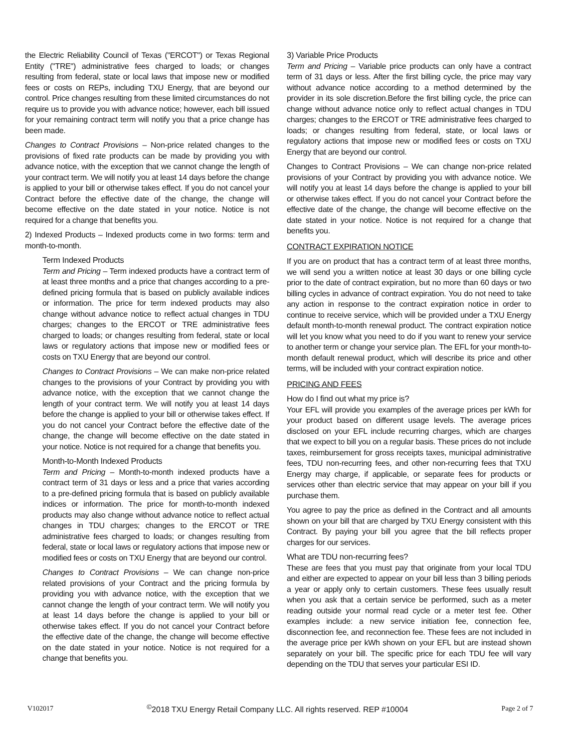the Electric Reliability Council of Texas ("ERCOT") or Texas Regional Entity ("TRE") administrative fees charged to loads; or changes resulting from federal, state or local laws that impose new or modified fees or costs on REPs, including TXU Energy, that are beyond our control. Price changes resulting from these limited circumstances do not require us to provide you with advance notice; however, each bill issued for your remaining contract term will notify you that a price change has been made.
Changes to Contract Provisions – Non-price related changes to the provisions of fixed rate products can be made by providing you with advance notice, with the exception that we cannot change the length of your contract term. We will notify you at least 14 days before the change is applied to your bill or otherwise takes effect. If you do not cancel your Contract before the effective date of the change, the change will become effective on the date stated in your notice. Notice is not required for a change that benefits you.
2) Indexed Products – Indexed products come in two forms: term and month-to-month.
Term Indexed Products
Term and Pricing – Term indexed products have a contract term of at least three months and a price that changes according to a pre-defined pricing formula that is based on publicly available indices or information. The price for term indexed products may also change without advance notice to reflect actual changes in TDU charges; changes to the ERCOT or TRE administrative fees charged to loads; or changes resulting from federal, state or local laws or regulatory actions that impose new or modified fees or costs on TXU Energy that are beyond our control.
Changes to Contract Provisions – We can make non-price related changes to the provisions of your Contract by providing you with advance notice, with the exception that we cannot change the length of your contract term. We will notify you at least 14 days before the change is applied to your bill or otherwise takes effect. If you do not cancel your Contract before the effective date of the change, the change will become effective on the date stated in your notice. Notice is not required for a change that benefits you.
Month-to-Month Indexed Products
Term and Pricing – Month-to-month indexed products have a contract term of 31 days or less and a price that varies according to a pre-defined pricing formula that is based on publicly available indices or information. The price for month-to-month indexed products may also change without advance notice to reflect actual changes in TDU charges; changes to the ERCOT or TRE administrative fees charged to loads; or changes resulting from federal, state or local laws or regulatory actions that impose new or modified fees or costs on TXU Energy that are beyond our control.
Changes to Contract Provisions – We can change non-price related provisions of your Contract and the pricing formula by providing you with advance notice, with the exception that we cannot change the length of your contract term. We will notify you at least 14 days before the change is applied to your bill or otherwise takes effect. If you do not cancel your Contract before the effective date of the change, the change will become effective on the date stated in your notice. Notice is not required for a change that benefits you.
3) Variable Price Products
Term and Pricing – Variable price products can only have a contract term of 31 days or less. After the first billing cycle, the price may vary without advance notice according to a method determined by the provider in its sole discretion.Before the first billing cycle, the price can change without advance notice only to reflect actual changes in TDU charges; changes to the ERCOT or TRE administrative fees charged to loads; or changes resulting from federal, state, or local laws or regulatory actions that impose new or modified fees or costs on TXU Energy that are beyond our control.
Changes to Contract Provisions – We can change non-price related provisions of your Contract by providing you with advance notice. We will notify you at least 14 days before the change is applied to your bill or otherwise takes effect. If you do not cancel your Contract before the effective date of the change, the change will become effective on the date stated in your notice. Notice is not required for a change that benefits you.
CONTRACT EXPIRATION NOTICE
If you are on product that has a contract term of at least three months, we will send you a written notice at least 30 days or one billing cycle prior to the date of contract expiration, but no more than 60 days or two billing cycles in advance of contract expiration. You do not need to take any action in response to the contract expiration notice in order to continue to receive service, which will be provided under a TXU Energy default month-to-month renewal product. The contract expiration notice will let you know what you need to do if you want to renew your service to another term or change your service plan. The EFL for your month-to-month default renewal product, which will describe its price and other terms, will be included with your contract expiration notice.
PRICING AND FEES
How do I find out what my price is?
Your EFL will provide you examples of the average prices per kWh for your product based on different usage levels. The average prices disclosed on your EFL include recurring charges, which are charges that we expect to bill you on a regular basis. These prices do not include taxes, reimbursement for gross receipts taxes, municipal administrative fees, TDU non-recurring fees, and other non-recurring fees that TXU Energy may charge, if applicable, or separate fees for products or services other than electric service that may appear on your bill if you purchase them.
You agree to pay the price as defined in the Contract and all amounts shown on your bill that are charged by TXU Energy consistent with this Contract. By paying your bill you agree that the bill reflects proper charges for our services.
What are TDU non-recurring fees?
These are fees that you must pay that originate from your local TDU and either are expected to appear on your bill less than 3 billing periods a year or apply only to certain customers. These fees usually result when you ask that a certain service be performed, such as a meter reading outside your normal read cycle or a meter test fee. Other examples include: a new service initiation fee, connection fee, disconnection fee, and reconnection fee. These fees are not included in the average price per kWh shown on your EFL but are instead shown separately on your bill. The specific price for each TDU fee will vary depending on the TDU that serves your particular ESI ID.
V102017 <sup>©</sup>2018 TXU Energy Retail Company LLC. All rights reserved. REP #10004 Page 2 of 7